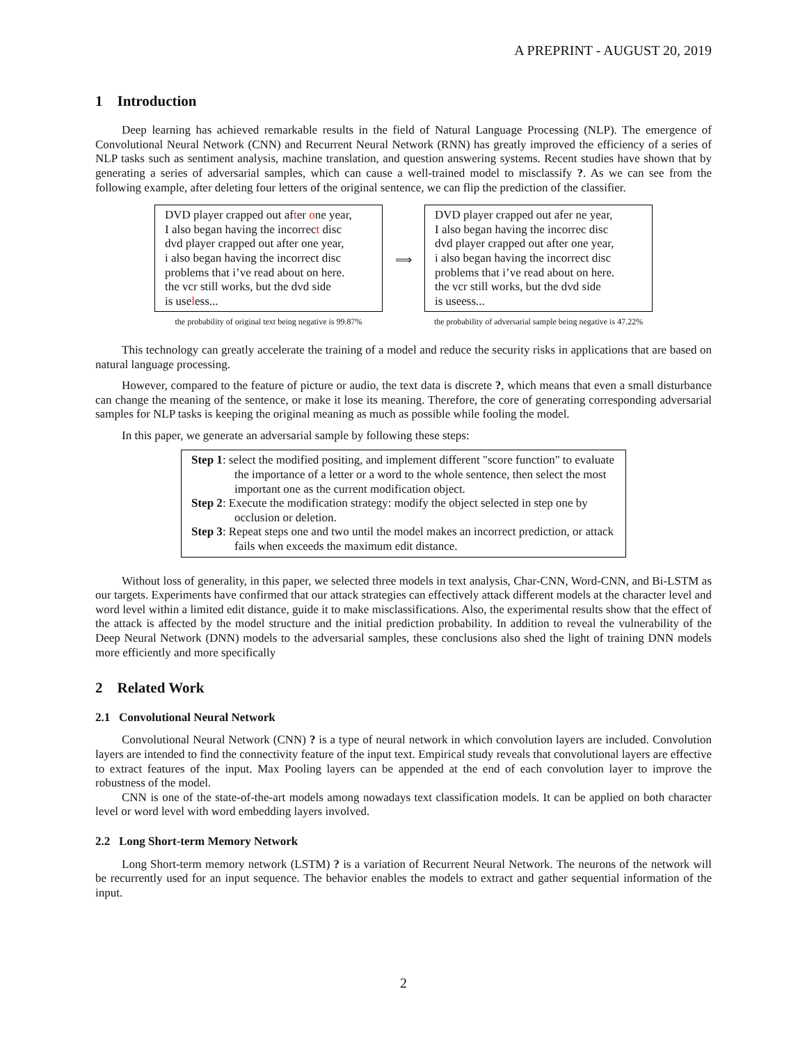A PREPRINT - AUGUST 20, 2019
1 Introduction
Deep learning has achieved remarkable results in the field of Natural Language Processing (NLP). The emergence of Convolutional Neural Network (CNN) and Recurrent Neural Network (RNN) has greatly improved the efficiency of a series of NLP tasks such as sentiment analysis, machine translation, and question answering systems. Recent studies have shown that by generating a series of adversarial samples, which can cause a well-trained model to misclassify ?. As we can see from the following example, after deleting four letters of the original sentence, we can flip the prediction of the classifier.
DVD player crapped out after one year,
I also began having the incorrect disc
dvd player crapped out after one year,
i also began having the incorrect disc
problems that i’ve read about on here.
the vcr still works, but the dvd side
is useless...
the probability of original text being negative is 99.87%
⟹
DVD player crapped out afer ne year,
I also began having the incorrec disc
dvd player crapped out after one year,
i also began having the incorrect disc
problems that i’ve read about on here.
the vcr still works, but the dvd side
is useess...
the probability of adversarial sample being negative is 47.22%
This technology can greatly accelerate the training of a model and reduce the security risks in applications that are based on natural language processing.
However, compared to the feature of picture or audio, the text data is discrete ?, which means that even a small disturbance can change the meaning of the sentence, or make it lose its meaning. Therefore, the core of generating corresponding adversarial samples for NLP tasks is keeping the original meaning as much as possible while fooling the model.
In this paper, we generate an adversarial sample by following these steps:
Step 1: select the modified positing, and implement different "score function" to evaluate the importance of a letter or a word to the whole sentence, then select the most important one as the current modification object.
Step 2: Execute the modification strategy: modify the object selected in step one by occlusion or deletion.
Step 3: Repeat steps one and two until the model makes an incorrect prediction, or attack fails when exceeds the maximum edit distance.
Without loss of generality, in this paper, we selected three models in text analysis, Char-CNN, Word-CNN, and Bi-LSTM as our targets. Experiments have confirmed that our attack strategies can effectively attack different models at the character level and word level within a limited edit distance, guide it to make misclassifications. Also, the experimental results show that the effect of the attack is affected by the model structure and the initial prediction probability. In addition to reveal the vulnerability of the Deep Neural Network (DNN) models to the adversarial samples, these conclusions also shed the light of training DNN models more efficiently and more specifically
2 Related Work
2.1 Convolutional Neural Network
Convolutional Neural Network (CNN) ? is a type of neural network in which convolution layers are included. Convolution layers are intended to find the connectivity feature of the input text. Empirical study reveals that convolutional layers are effective to extract features of the input. Max Pooling layers can be appended at the end of each convolution layer to improve the robustness of the model.
CNN is one of the state-of-the-art models among nowadays text classification models. It can be applied on both character level or word level with word embedding layers involved.
2.2 Long Short-term Memory Network
Long Short-term memory network (LSTM) ? is a variation of Recurrent Neural Network. The neurons of the network will be recurrently used for an input sequence. The behavior enables the models to extract and gather sequential information of the input.
2